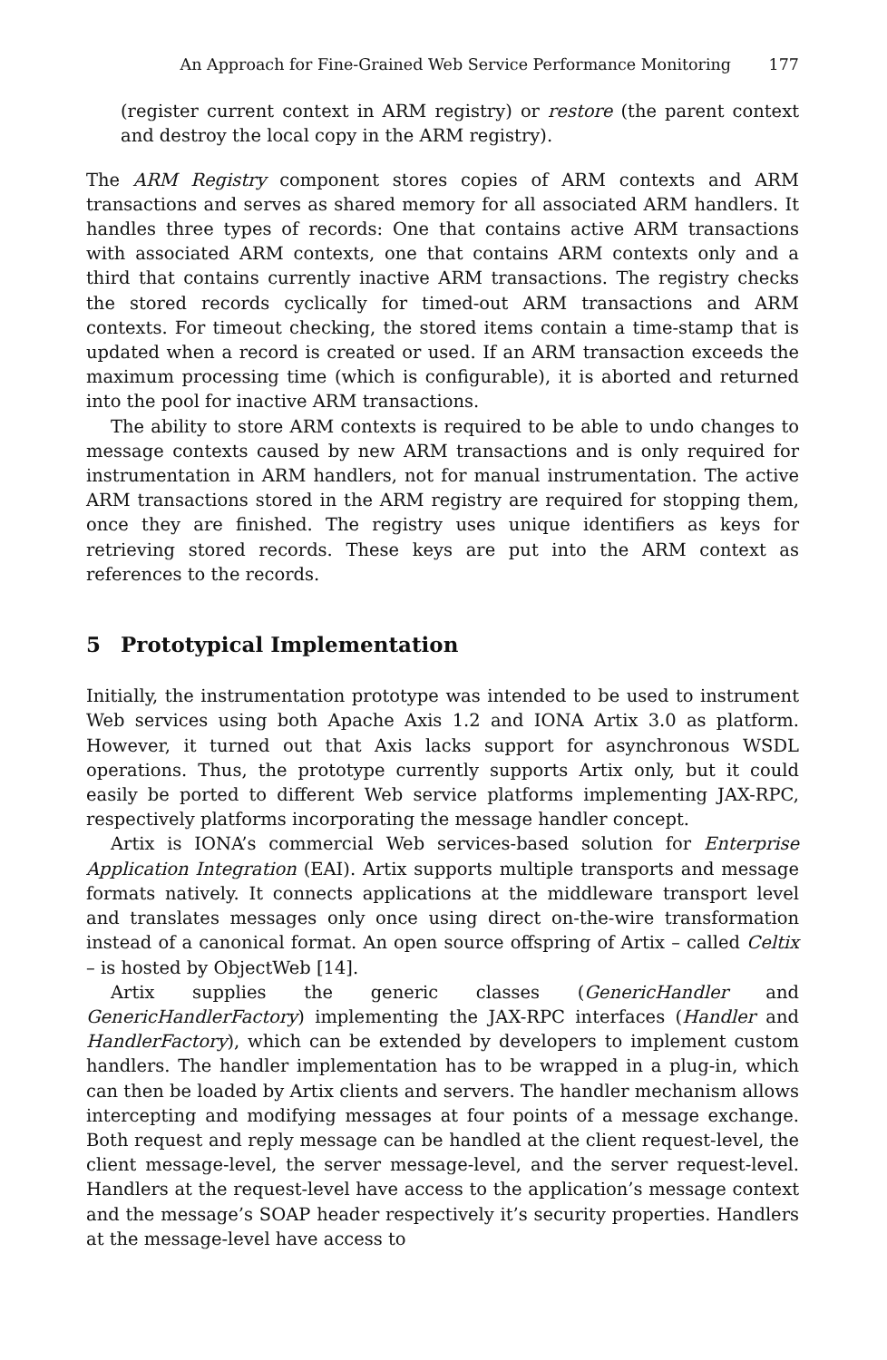An Approach for Fine-Grained Web Service Performance Monitoring 177
(register current context in ARM registry) or restore (the parent context and destroy the local copy in the ARM registry).
The ARM Registry component stores copies of ARM contexts and ARM transactions and serves as shared memory for all associated ARM handlers. It handles three types of records: One that contains active ARM transactions with associated ARM contexts, one that contains ARM contexts only and a third that contains currently inactive ARM transactions. The registry checks the stored records cyclically for timed-out ARM transactions and ARM contexts. For timeout checking, the stored items contain a time-stamp that is updated when a record is created or used. If an ARM transaction exceeds the maximum processing time (which is configurable), it is aborted and returned into the pool for inactive ARM transactions.
The ability to store ARM contexts is required to be able to undo changes to message contexts caused by new ARM transactions and is only required for instrumentation in ARM handlers, not for manual instrumentation. The active ARM transactions stored in the ARM registry are required for stopping them, once they are finished. The registry uses unique identifiers as keys for retrieving stored records. These keys are put into the ARM context as references to the records.
5 Prototypical Implementation
Initially, the instrumentation prototype was intended to be used to instrument Web services using both Apache Axis 1.2 and IONA Artix 3.0 as platform. However, it turned out that Axis lacks support for asynchronous WSDL operations. Thus, the prototype currently supports Artix only, but it could easily be ported to different Web service platforms implementing JAX-RPC, respectively platforms incorporating the message handler concept.
Artix is IONA’s commercial Web services-based solution for Enterprise Application Integration (EAI). Artix supports multiple transports and message formats natively. It connects applications at the middleware transport level and translates messages only once using direct on-the-wire transformation instead of a canonical format. An open source offspring of Artix – called Celtix – is hosted by ObjectWeb [14].
Artix supplies the generic classes (GenericHandler and GenericHandlerFactory) implementing the JAX-RPC interfaces (Handler and HandlerFactory), which can be extended by developers to implement custom handlers. The handler implementation has to be wrapped in a plug-in, which can then be loaded by Artix clients and servers. The handler mechanism allows intercepting and modifying messages at four points of a message exchange. Both request and reply message can be handled at the client request-level, the client message-level, the server message-level, and the server request-level. Handlers at the request-level have access to the application’s message context and the message’s SOAP header respectively it’s security properties. Handlers at the message-level have access to